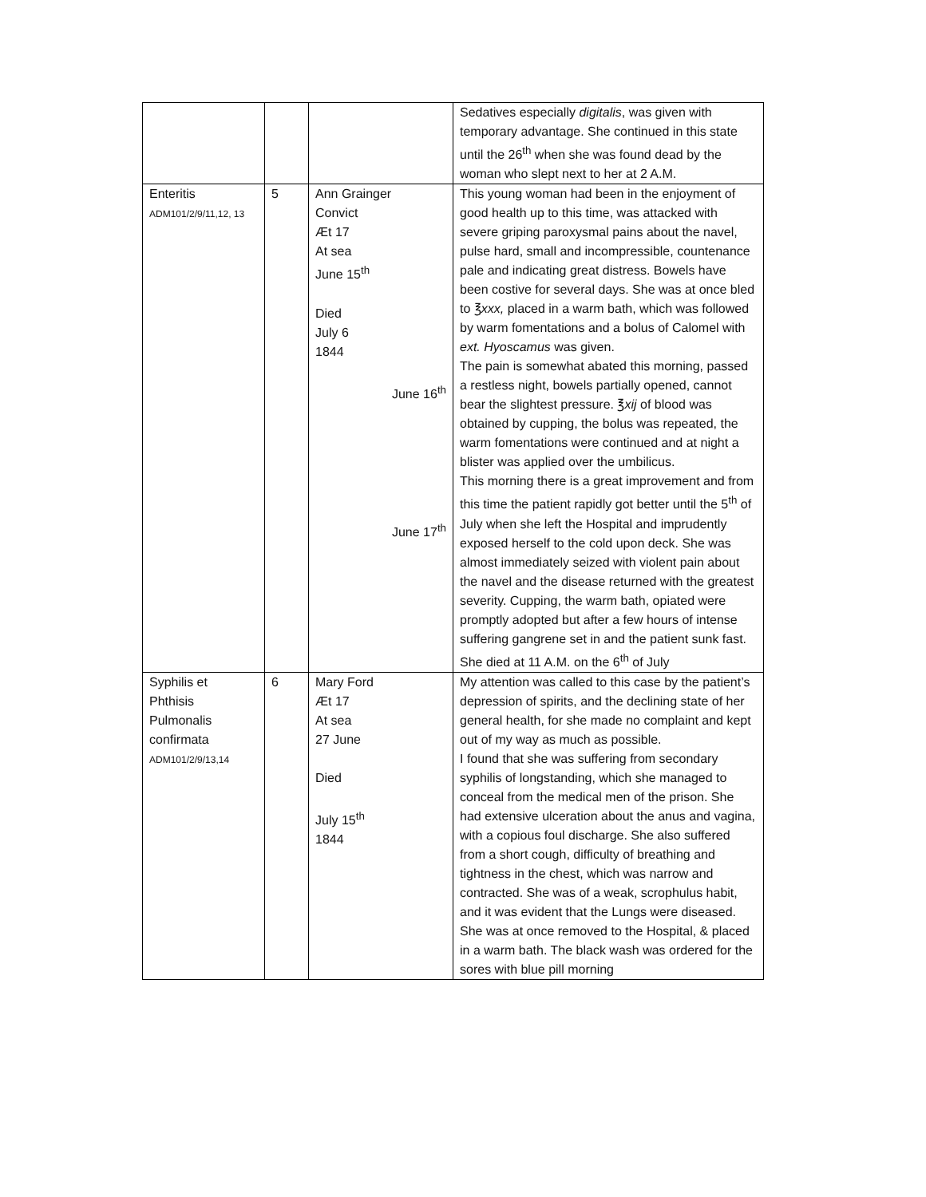| | | | Sedatives especially digitalis , was given with temporary advantage. She continued in this state until the 26<sup>th</sup> when she was found dead by the woman who slept next to her at 2 A.M. |
| Enteritis ADM101/2/9/11,12, 13 | 5 | Ann Grainger Convict Æt 17 At sea June 15<sup>th</sup> Died July 6 1844 June 16<sup>th</sup> June 17<sup>th</sup> | This young woman had been in the enjoyment of good health up to this time, was attacked with severe griping paroxysmal pains about the navel, pulse hard, small and incompressible, countenance pale and indicating great distress. Bowels have been costive for several days. She was at once bled to ℥ xxx, placed in a warm bath, which was followed by warm fomentations and a bolus of Calomel with ext. Hyoscamus was given. The pain is somewhat abated this morning, passed a restless night, bowels partially opened, cannot bear the slightest pressure. ℥ xij of blood was obtained by cupping, the bolus was repeated, the warm fomentations were continued and at night a blister was applied over the umbilicus. This morning there is a great improvement and from this time the patient rapidly got better until the 5<sup>th</sup> of July when she left the Hospital and imprudently exposed herself to the cold upon deck. She was almost immediately seized with violent pain about the navel and the disease returned with the greatest severity. Cupping, the warm bath, opiated were promptly adopted but after a few hours of intense suffering gangrene set in and the patient sunk fast. She died at 11 A.M. on the 6<sup>th</sup> of July |
| Syphilis et Phthisis Pulmonalis confirmata ADM101/2/9/13,14 | 6 | Mary Ford Æt 17 At sea 27 June Died July 15<sup>th</sup> 1844 | My attention was called to this case by the patient’s depression of spirits, and the declining state of her general health, for she made no complaint and kept out of my way as much as possible. I found that she was suffering from secondary syphilis of longstanding, which she managed to conceal from the medical men of the prison. She had extensive ulceration about the anus and vagina, with a copious foul discharge. She also suffered from a short cough, difficulty of breathing and tightness in the chest, which was narrow and contracted. She was of a weak, scrophulus habit, and it was evident that the Lungs were diseased. She was at once removed to the Hospital, & placed in a warm bath. The black wash was ordered for the sores with blue pill morning |